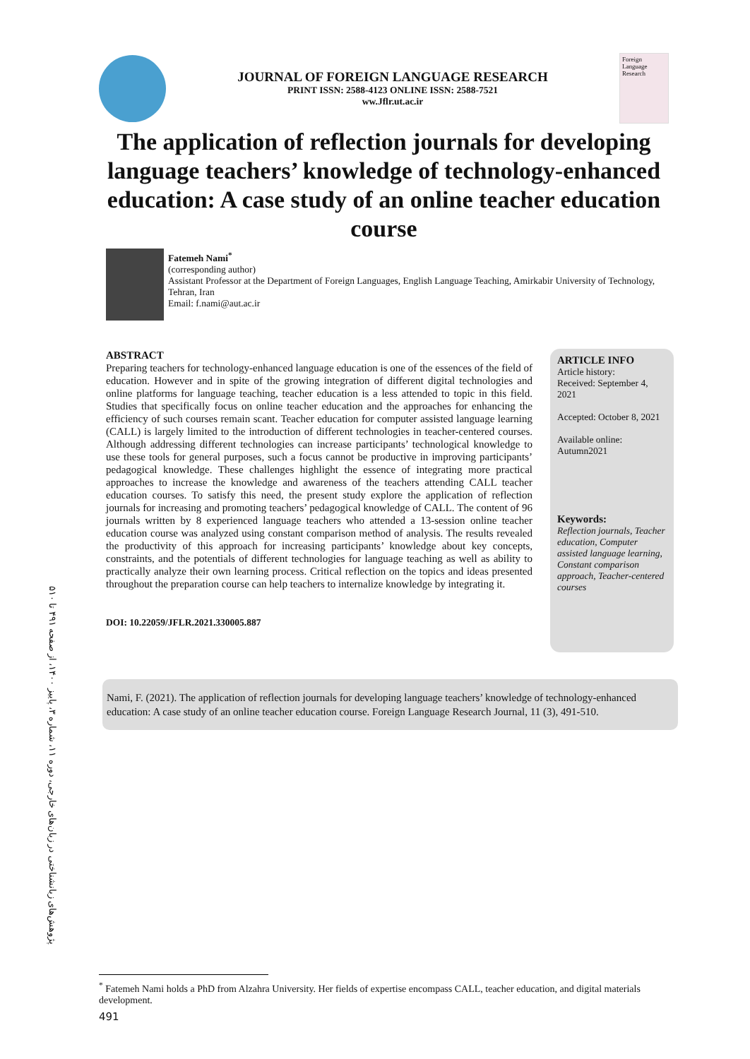JOURNAL OF FOREIGN LANGUAGE RESEARCH
PRINT ISSN: 2588-4123 ONLINE ISSN: 2588-7521
ww.Jflr.ut.ac.ir
Foreign Language Research
The application of reflection journals for developing language teachers’ knowledge of technology-enhanced education: A case study of an online teacher education course
Fatemeh Nami<sup>*</sup>
(corresponding author)
Assistant Professor at the Department of Foreign Languages, English Language Teaching, Amirkabir University of Technology, Tehran, Iran
Email: f.nami@aut.ac.ir
ABSTRACT
Preparing teachers for technology-enhanced language education is one of the essences of the field of education. However and in spite of the growing integration of different digital technologies and online platforms for language teaching, teacher education is a less attended to topic in this field. Studies that specifically focus on online teacher education and the approaches for enhancing the efficiency of such courses remain scant. Teacher education for computer assisted language learning (CALL) is largely limited to the introduction of different technologies in teacher-centered courses. Although addressing different technologies can increase participants’ technological knowledge to use these tools for general purposes, such a focus cannot be productive in improving participants’ pedagogical knowledge. These challenges highlight the essence of integrating more practical approaches to increase the knowledge and awareness of the teachers attending CALL teacher education courses. To satisfy this need, the present study explore the application of reflection journals for increasing and promoting teachers’ pedagogical knowledge of CALL. The content of 96 journals written by 8 experienced language teachers who attended a 13-session online teacher education course was analyzed using constant comparison method of analysis. The results revealed the productivity of this approach for increasing participants’ knowledge about key concepts, constraints, and the potentials of different technologies for language teaching as well as ability to practically analyze their own learning process. Critical reflection on the topics and ideas presented throughout the preparation course can help teachers to internalize knowledge by integrating it.
DOI: 10.22059/JFLR.2021.330005.887
ARTICLE INFO
Article history:
Received: September 4, 2021
Accepted: October 8, 2021
Available online: Autumn2021
Keywords:
Reflection journals, Teacher education, Computer assisted language learning, Constant comparison approach, Teacher-centered courses
Nami, F. (2021). The application of reflection journals for developing language teachers’ knowledge of technology-enhanced education: A case study of an online teacher education course. Foreign Language Research Journal, 11 (3), 491-510.
پژوهش‌های زبانشناختی در زبان‌های خارجی، دوره ۱۱، شماره ۳، پاییز ۱۴۰۰، از صفحه ۴۹۱ تا ۵۱۰
<sup>*</sup> Fatemeh Nami holds a PhD from Alzahra University. Her fields of expertise encompass CALL, teacher education, and digital materials development.
491